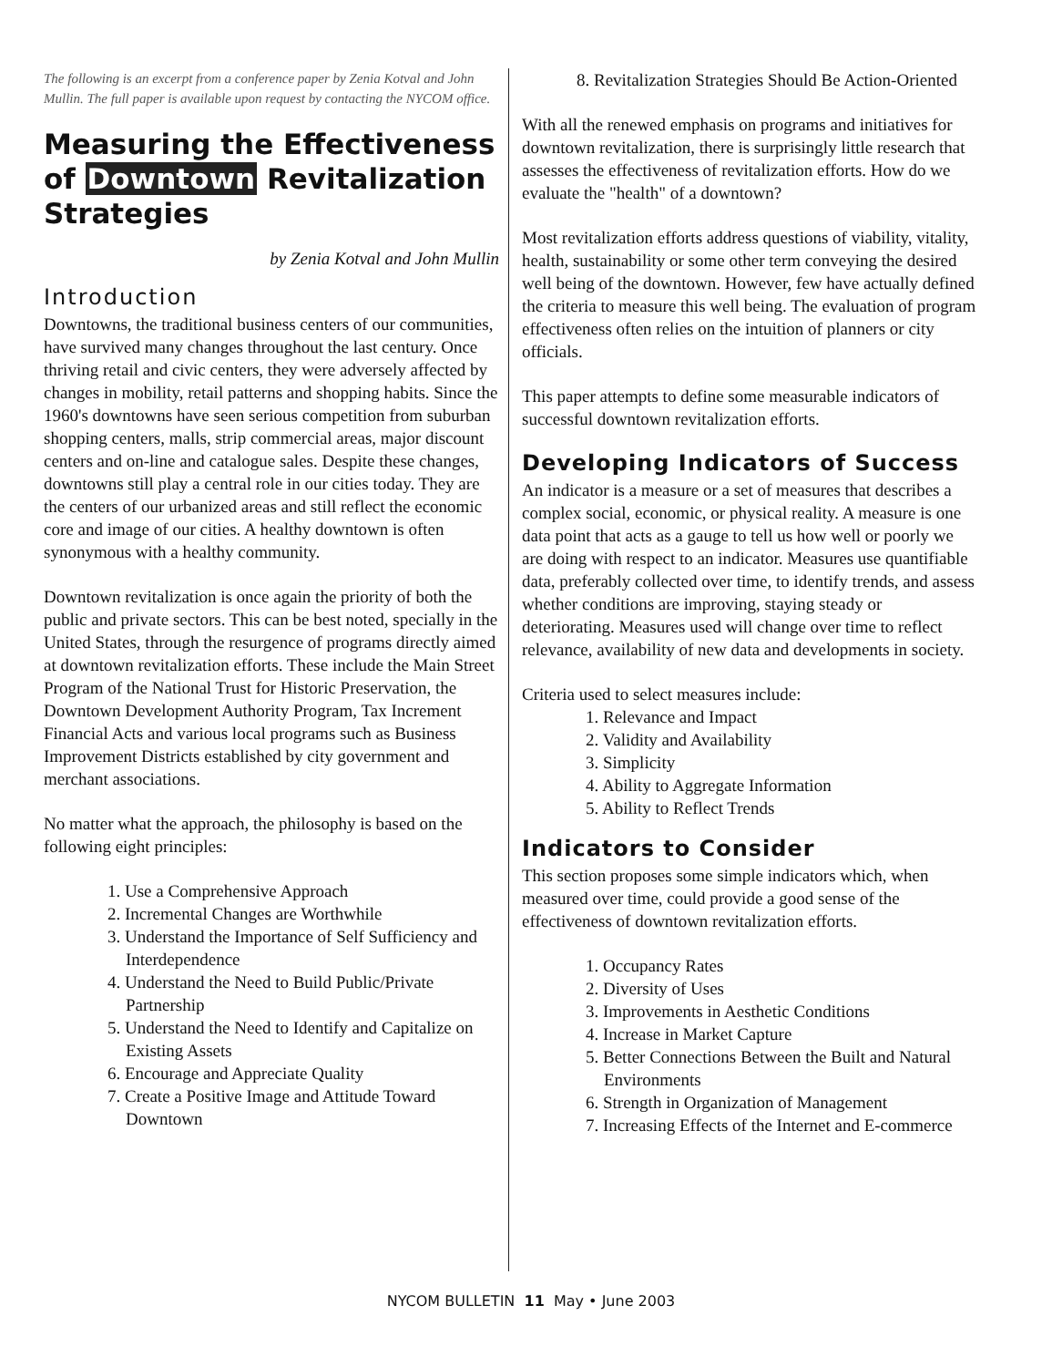The following is an excerpt from a conference paper by Zenia Kotval and John Mullin. The full paper is available upon request by contacting the NYCOM office.
Measuring the Effectiveness of Downtown Revitalization Strategies
by Zenia Kotval and John Mullin
Introduction
Downtowns, the traditional business centers of our communities, have survived many changes throughout the last century. Once thriving retail and civic centers, they were adversely affected by changes in mobility, retail patterns and shopping habits. Since the 1960's downtowns have seen serious competition from suburban shopping centers, malls, strip commercial areas, major discount centers and on-line and catalogue sales. Despite these changes, downtowns still play a central role in our cities today. They are the centers of our urbanized areas and still reflect the economic core and image of our cities. A healthy downtown is often synonymous with a healthy community.
Downtown revitalization is once again the priority of both the public and private sectors. This can be best noted, specially in the United States, through the resurgence of programs directly aimed at downtown revitalization efforts. These include the Main Street Program of the National Trust for Historic Preservation, the Downtown Development Authority Program, Tax Increment Financial Acts and various local programs such as Business Improvement Districts established by city government and merchant associations.
No matter what the approach, the philosophy is based on the following eight principles:
1. Use a Comprehensive Approach
2. Incremental Changes are Worthwhile
3. Understand the Importance of Self Sufficiency and Interdependence
4. Understand the Need to Build Public/Private Partnership
5. Understand the Need to Identify and Capitalize on Existing Assets
6. Encourage and Appreciate Quality
7. Create a Positive Image and Attitude Toward Downtown
8. Revitalization Strategies Should Be Action-Oriented
With all the renewed emphasis on programs and initiatives for downtown revitalization, there is surprisingly little research that assesses the effectiveness of revitalization efforts. How do we evaluate the "health" of a downtown?
Most revitalization efforts address questions of viability, vitality, health, sustainability or some other term conveying the desired well being of the downtown. However, few have actually defined the criteria to measure this well being. The evaluation of program effectiveness often relies on the intuition of planners or city officials.
This paper attempts to define some measurable indicators of successful downtown revitalization efforts.
Developing Indicators of Success
An indicator is a measure or a set of measures that describes a complex social, economic, or physical reality. A measure is one data point that acts as a gauge to tell us how well or poorly we are doing with respect to an indicator. Measures use quantifiable data, preferably collected over time, to identify trends, and assess whether conditions are improving, staying steady or deteriorating. Measures used will change over time to reflect relevance, availability of new data and developments in society.
Criteria used to select measures include:
1. Relevance and Impact
2. Validity and Availability
3. Simplicity
4. Ability to Aggregate Information
5. Ability to Reflect Trends
Indicators to Consider
This section proposes some simple indicators which, when measured over time, could provide a good sense of the effectiveness of downtown revitalization efforts.
1. Occupancy Rates
2. Diversity of Uses
3. Improvements in Aesthetic Conditions
4. Increase in Market Capture
5. Better Connections Between the Built and Natural Environments
6. Strength in Organization of Management
7. Increasing Effects of the Internet and E-commerce
NYCOM BULLETIN 11 May • June 2003